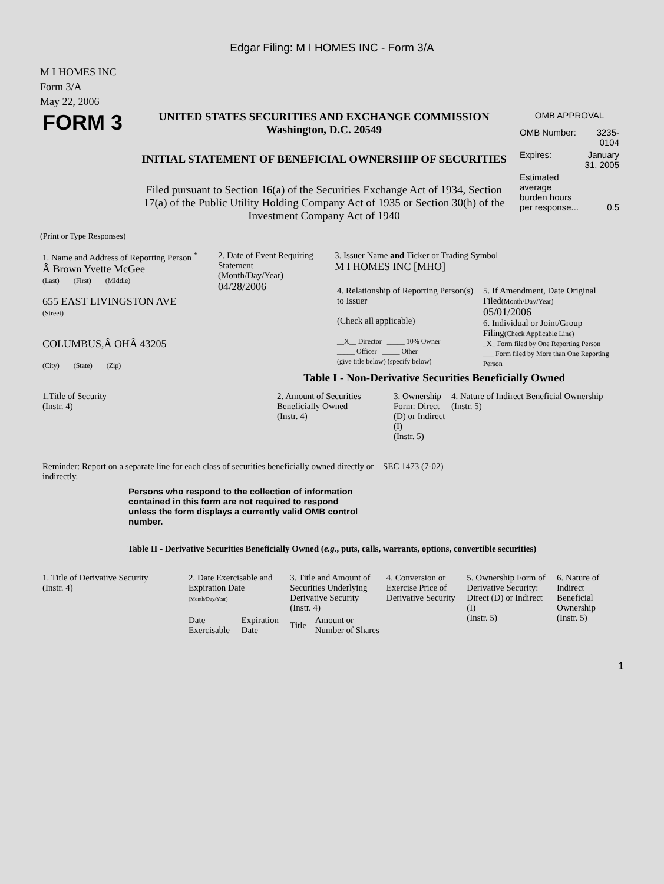Edgar Filing: M I HOMES INC - Form 3/A
M I HOMES INC
Form 3/A
May 22, 2006
| FORM 3 | UNITED STATES SECURITIES AND EXCHANGE COMMISSION Washington, D.C. 20549 INITIAL STATEMENT OF BENEFICIAL OWNERSHIP OF SECURITIES Filed pursuant to Section 16(a) of the Securities Exchange Act of 1934, Section 17(a) of the Public Utility Holding Company Act of 1935 or Section 30(h) of the Investment Company Act of 1940 | OMB APPROVAL / OMB Number: / 3235-0104 / / Expires: / January 31, 2005 / / Estimated average burden hours per response... / 0.5 / |
(Print or Type Responses)
| 1. Name and Address of Reporting Person <sup>*</sup> Â Brown Yvette McGee (Last) (First) (Middle) 655 EAST LIVINGSTON AVE (Street) COLUMBUS,Â OHÂ 43205 (City) (State) (Zip) | 2. Date of Event Requiring Statement (Month/Day/Year) 04/28/2006 | 3. Issuer Name and Ticker or Trading Symbol M I HOMES INC [MHO] / 4. Relationship of Reporting Person(s) to Issuer (Check all applicable) __X__ Director _____ 10% Owner _____ Officer _____ Other (give title below) (specify below) / 5. If Amendment, Date Original Filed (Month/Day/Year) 05/01/2006 6. Individual or Joint/Group Filing (Check Applicable Line) _X_ Form filed by One Reporting Person ___ Form filed by More than One Reporting Person / |
Table I - Non-Derivative Securities Beneficially Owned
| 1.Title of Security (Instr. 4) | 2. Amount of Securities Beneficially Owned (Instr. 4) | 3. Ownership Form: Direct (D) or Indirect (I) (Instr. 5) | 4. Nature of Indirect Beneficial Ownership (Instr. 5) |
| --- | --- | --- | --- |
| Reminder: Report on a separate line for each class of securities beneficially owned directly or indirectly. | SEC 1473 (7-02) |
Persons who respond to the collection of information contained in this form are not required to respond unless the form displays a currently valid OMB control number.
Table II - Derivative Securities Beneficially Owned (e.g., puts, calls, warrants, options, convertible securities)
| 1. Title of Derivative Security (Instr. 4) | 2. Date Exercisable and Expiration Date (Month/Day/Year) | | 3. Title and Amount of Securities Underlying Derivative Security (Instr. 4) | | 4. Conversion or Exercise Price of Derivative Security | 5. Ownership Form of Derivative Security: Direct (D) or Indirect (I) (Instr. 5) | 6. Nature of Indirect Beneficial Ownership (Instr. 5) |
| --- | --- | --- | --- | --- | --- | --- | --- |
| | Date Exercisable | Expiration Date | Title | Amount or Number of Shares | | | |
1